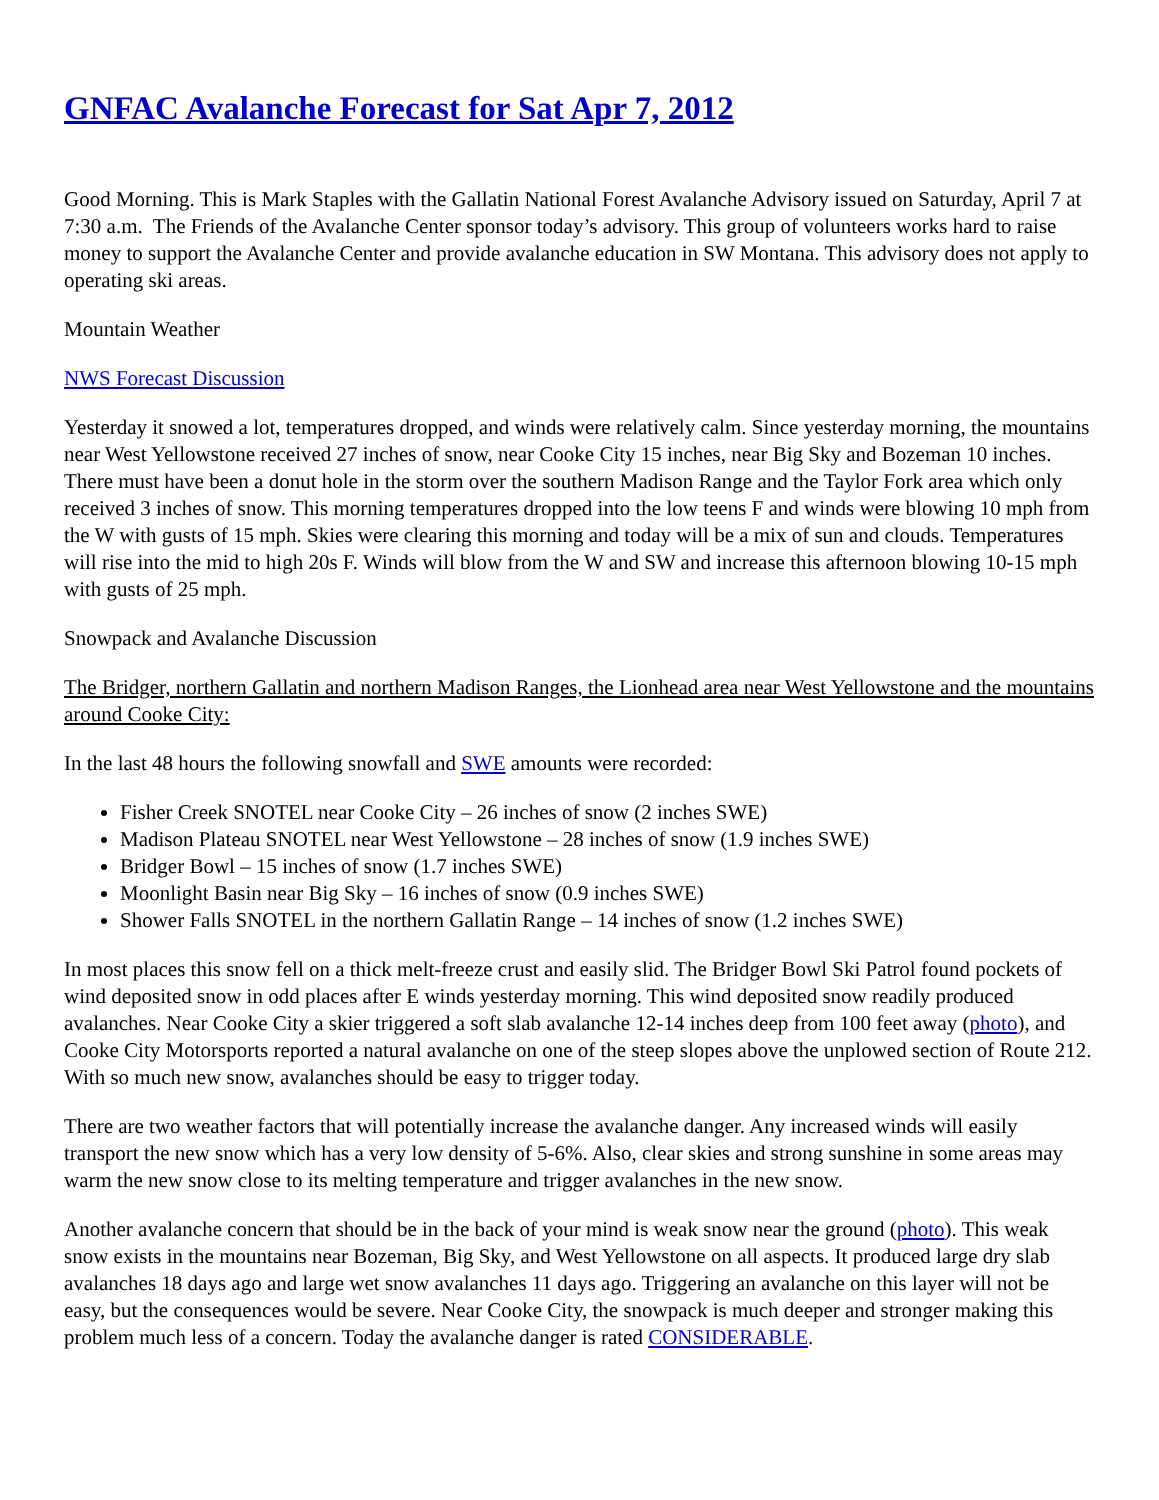GNFAC Avalanche Forecast for Sat Apr 7, 2012
Good Morning. This is Mark Staples with the Gallatin National Forest Avalanche Advisory issued on Saturday, April 7 at 7:30 a.m. The Friends of the Avalanche Center sponsor today’s advisory. This group of volunteers works hard to raise money to support the Avalanche Center and provide avalanche education in SW Montana. This advisory does not apply to operating ski areas.
Mountain Weather
NWS Forecast Discussion
Yesterday it snowed a lot, temperatures dropped, and winds were relatively calm. Since yesterday morning, the mountains near West Yellowstone received 27 inches of snow, near Cooke City 15 inches, near Big Sky and Bozeman 10 inches. There must have been a donut hole in the storm over the southern Madison Range and the Taylor Fork area which only received 3 inches of snow. This morning temperatures dropped into the low teens F and winds were blowing 10 mph from the W with gusts of 15 mph. Skies were clearing this morning and today will be a mix of sun and clouds. Temperatures will rise into the mid to high 20s F. Winds will blow from the W and SW and increase this afternoon blowing 10-15 mph with gusts of 25 mph.
Snowpack and Avalanche Discussion
The Bridger, northern Gallatin and northern Madison Ranges, the Lionhead area near West Yellowstone and the mountains around Cooke City:
In the last 48 hours the following snowfall and SWE amounts were recorded:
Fisher Creek SNOTEL near Cooke City – 26 inches of snow (2 inches SWE)
Madison Plateau SNOTEL near West Yellowstone – 28 inches of snow (1.9 inches SWE)
Bridger Bowl – 15 inches of snow (1.7 inches SWE)
Moonlight Basin near Big Sky – 16 inches of snow (0.9 inches SWE)
Shower Falls SNOTEL in the northern Gallatin Range – 14 inches of snow (1.2 inches SWE)
In most places this snow fell on a thick melt-freeze crust and easily slid. The Bridger Bowl Ski Patrol found pockets of wind deposited snow in odd places after E winds yesterday morning. This wind deposited snow readily produced avalanches. Near Cooke City a skier triggered a soft slab avalanche 12-14 inches deep from 100 feet away (photo), and Cooke City Motorsports reported a natural avalanche on one of the steep slopes above the unplowed section of Route 212. With so much new snow, avalanches should be easy to trigger today.
There are two weather factors that will potentially increase the avalanche danger. Any increased winds will easily transport the new snow which has a very low density of 5-6%. Also, clear skies and strong sunshine in some areas may warm the new snow close to its melting temperature and trigger avalanches in the new snow.
Another avalanche concern that should be in the back of your mind is weak snow near the ground (photo). This weak snow exists in the mountains near Bozeman, Big Sky, and West Yellowstone on all aspects. It produced large dry slab avalanches 18 days ago and large wet snow avalanches 11 days ago. Triggering an avalanche on this layer will not be easy, but the consequences would be severe. Near Cooke City, the snowpack is much deeper and stronger making this problem much less of a concern. Today the avalanche danger is rated CONSIDERABLE.